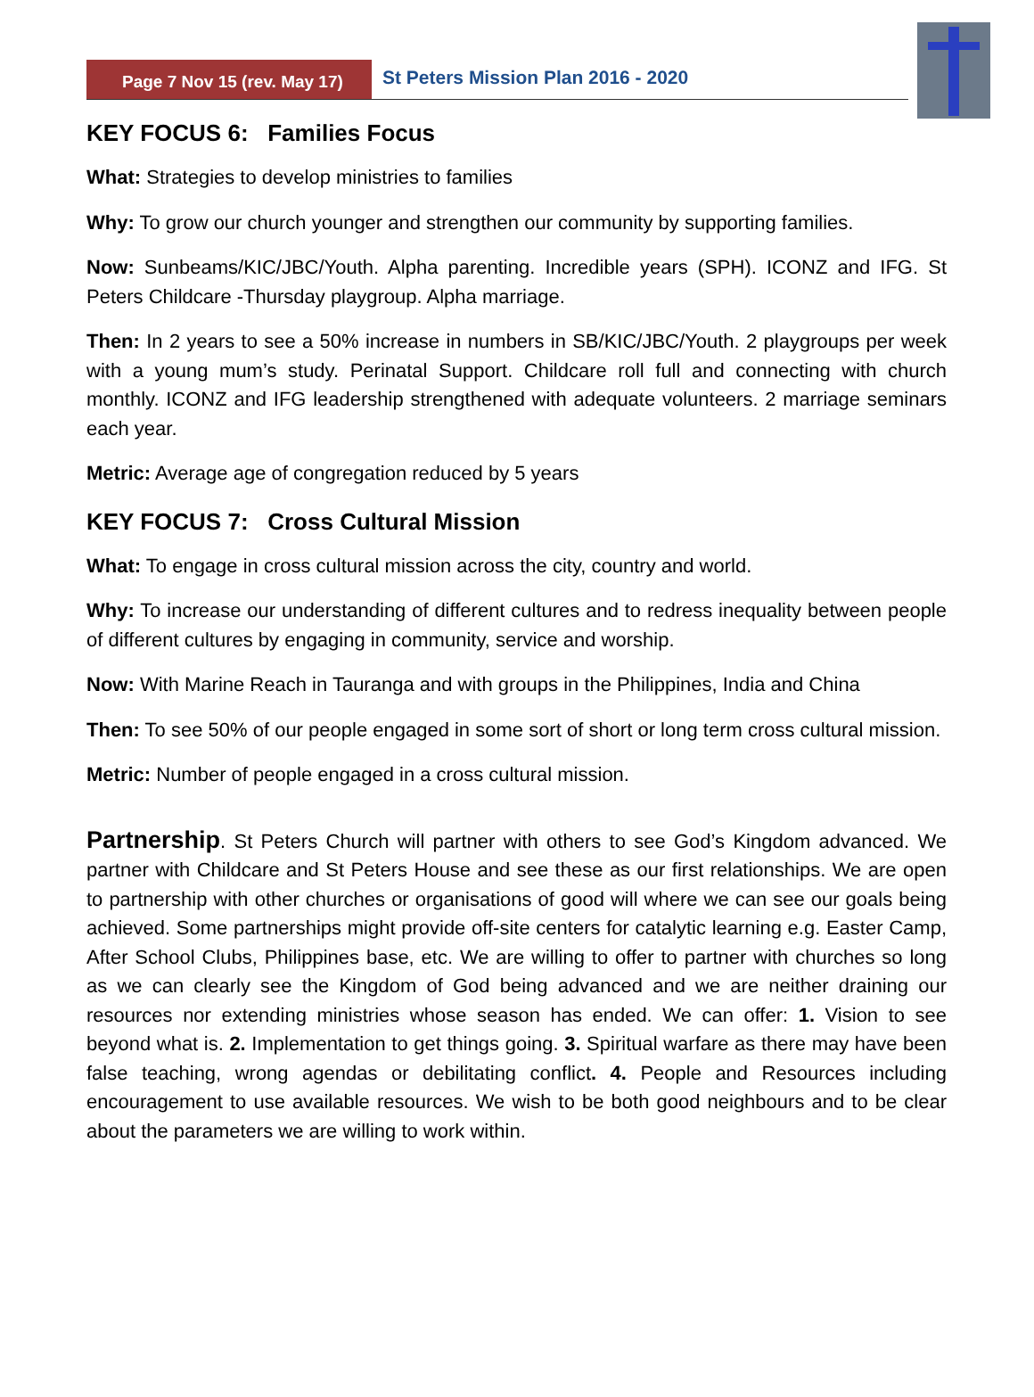Page 7 Nov 15 (rev. May 17)
St Peters Mission Plan 2016 - 2020
KEY FOCUS 6: Families Focus
What: Strategies to develop ministries to families
Why: To grow our church younger and strengthen our community by supporting families.
Now: Sunbeams/KIC/JBC/Youth. Alpha parenting. Incredible years (SPH). ICONZ and IFG. St Peters Childcare -Thursday playgroup. Alpha marriage.
Then: In 2 years to see a 50% increase in numbers in SB/KIC/JBC/Youth. 2 playgroups per week with a young mum’s study. Perinatal Support. Childcare roll full and connecting with church monthly. ICONZ and IFG leadership strengthened with adequate volunteers. 2 marriage seminars each year.
Metric: Average age of congregation reduced by 5 years
KEY FOCUS 7: Cross Cultural Mission
What: To engage in cross cultural mission across the city, country and world.
Why: To increase our understanding of different cultures and to redress inequality between people of different cultures by engaging in community, service and worship.
Now: With Marine Reach in Tauranga and with groups in the Philippines, India and China
Then: To see 50% of our people engaged in some sort of short or long term cross cultural mission.
Metric: Number of people engaged in a cross cultural mission.
Partnership. St Peters Church will partner with others to see God’s Kingdom advanced. We partner with Childcare and St Peters House and see these as our first relationships. We are open to partnership with other churches or organisations of good will where we can see our goals being achieved. Some partnerships might provide off-site centers for catalytic learning e.g. Easter Camp, After School Clubs, Philippines base, etc. We are willing to offer to partner with churches so long as we can clearly see the Kingdom of God being advanced and we are neither draining our resources nor extending ministries whose season has ended. We can offer: 1. Vision to see beyond what is. 2. Implementation to get things going. 3. Spiritual warfare as there may have been false teaching, wrong agendas or debilitating conflict. 4. People and Resources including encouragement to use available resources. We wish to be both good neighbours and to be clear about the parameters we are willing to work within.